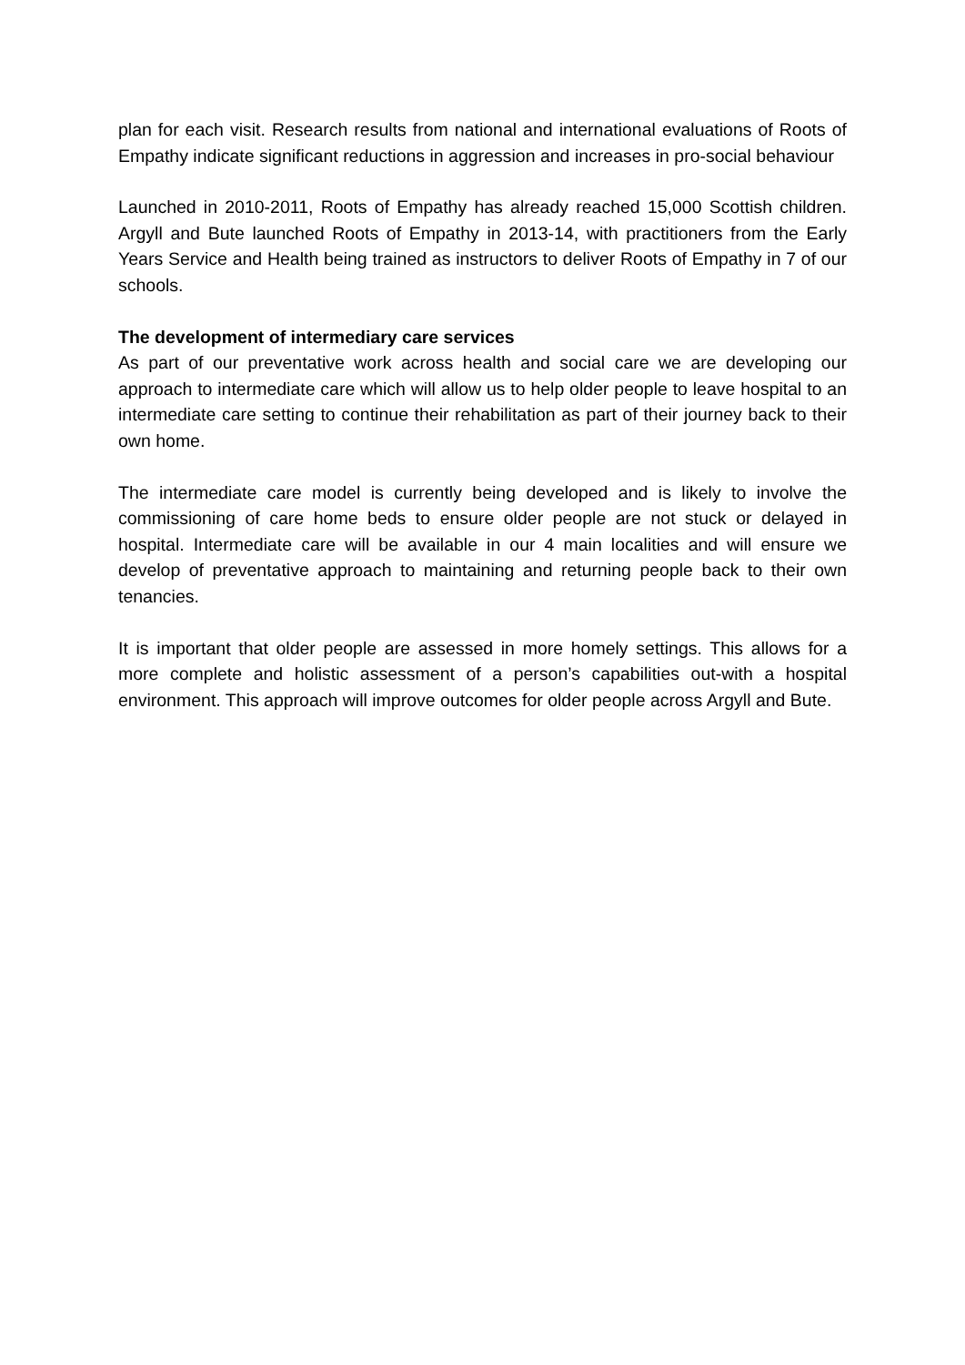plan for each visit. Research results from national and international evaluations of Roots of Empathy indicate significant reductions in aggression and increases in pro-social behaviour
Launched in 2010-2011, Roots of Empathy has already reached 15,000 Scottish children. Argyll and Bute launched Roots of Empathy in 2013-14, with practitioners from the Early Years Service and Health being trained as instructors to deliver Roots of Empathy in 7 of our schools.
The development of intermediary care services
As part of our preventative work across health and social care we are developing our approach to intermediate care which will allow us to help older people to leave hospital to an intermediate care setting to continue their rehabilitation as part of their journey back to their own home.
The intermediate care model is currently being developed and is likely to involve the commissioning of care home beds to ensure older people are not stuck or delayed in hospital. Intermediate care will be available in our 4 main localities and will ensure we develop of preventative approach to maintaining and returning people back to their own tenancies.
It is important that older people are assessed in more homely settings. This allows for a more complete and holistic assessment of a person’s capabilities out-with a hospital environment. This approach will improve outcomes for older people across Argyll and Bute.